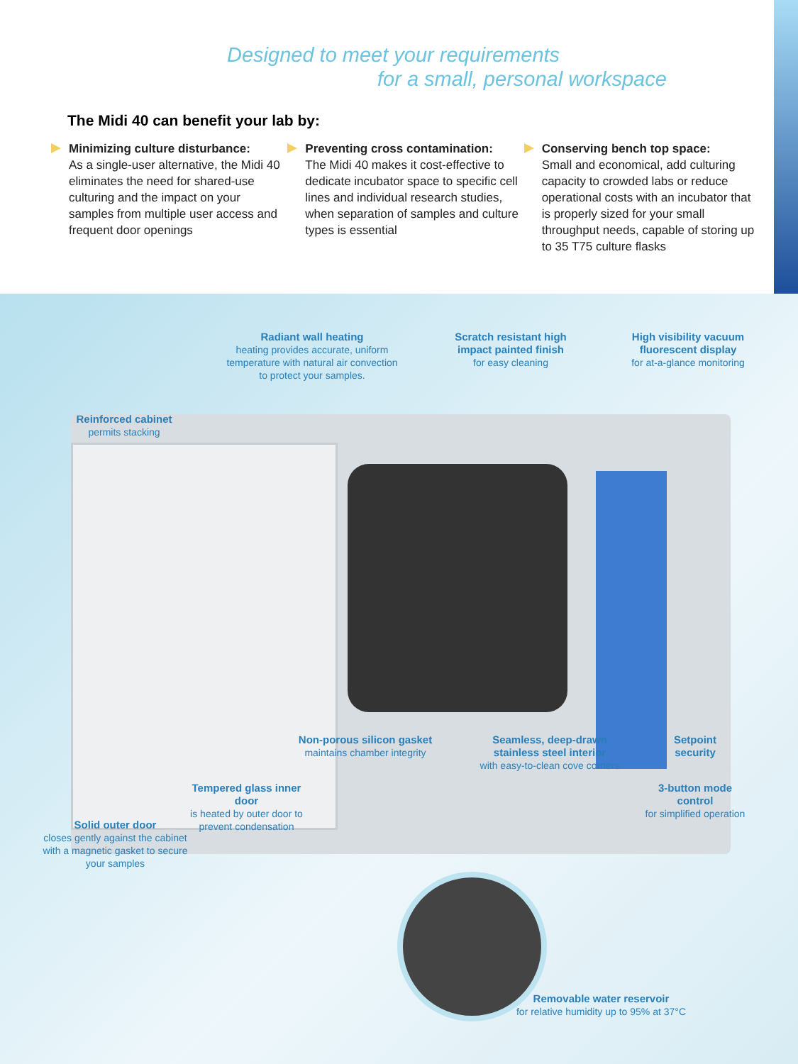Designed to meet your requirements
for a small, personal workspace
The Midi 40 can benefit your lab by:
Minimizing culture disturbance:
As a single-user alternative, the Midi 40 eliminates the need for shared-use culturing and the impact on your samples from multiple user access and frequent door openings
Preventing cross contamination:
The Midi 40 makes it cost-effective to dedicate incubator space to specific cell lines and individual research studies, when separation of samples and culture types is essential
Conserving bench top space:
Small and economical, add culturing capacity to crowded labs or reduce operational costs with an incubator that is properly sized for your small throughput needs, capable of storing up to 35 T75 culture flasks
Radiant wall heating
heating provides accurate, uniform temperature with natural air convection to protect your samples.
Scratch resistant high impact painted finish
for easy cleaning
High visibility vacuum fluorescent display
for at-a-glance monitoring
Reinforced cabinet
permits stacking
Non-porous silicon gasket
maintains chamber integrity
Seamless, deep-drawn stainless steel interior
with easy-to-clean cove corners
Setpoint security
3-button mode control
for simplified operation
Tempered glass inner door
is heated by outer door to prevent condensation
Solid outer door
closes gently against the cabinet with a magnetic gasket to secure your samples
Removable water reservoir
for relative humidity up to 95% at 37°C